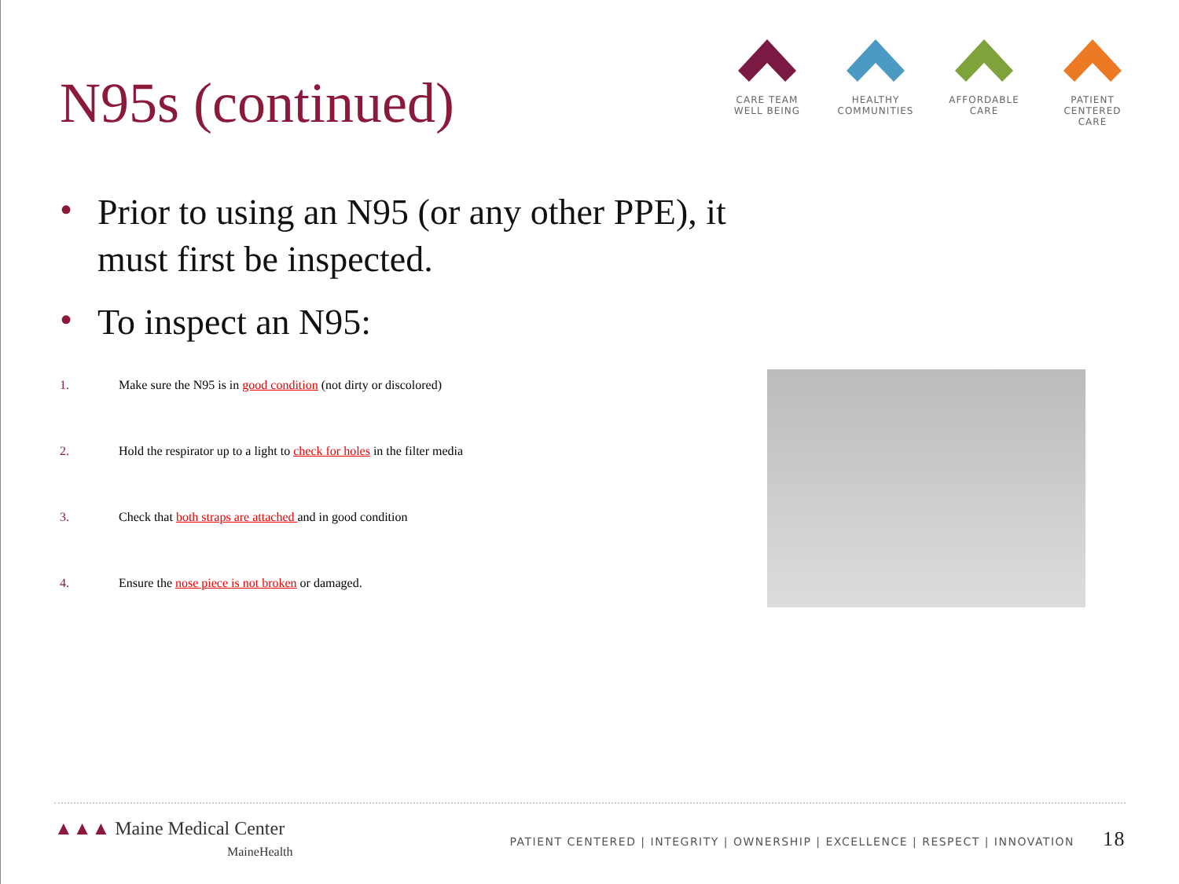N95s (continued)
CARE TEAM
WELL BEING
HEALTHY
COMMUNITIES
AFFORDABLE
CARE
PATIENT CENTERED
CARE
• Prior to using an N95 (or any other PPE), it must first be inspected.
• To inspect an N95:
1. Make sure the N95 is in good condition (not dirty or discolored)
2. Hold the respirator up to a light to check for holes in the filter media
3. Check that both straps are attached and in good condition
4. Ensure the nose piece is not broken or damaged.
▲▲▲ Maine Medical Center
MaineHealth
PATIENT CENTERED | INTEGRITY | OWNERSHIP | EXCELLENCE | RESPECT | INNOVATION 18